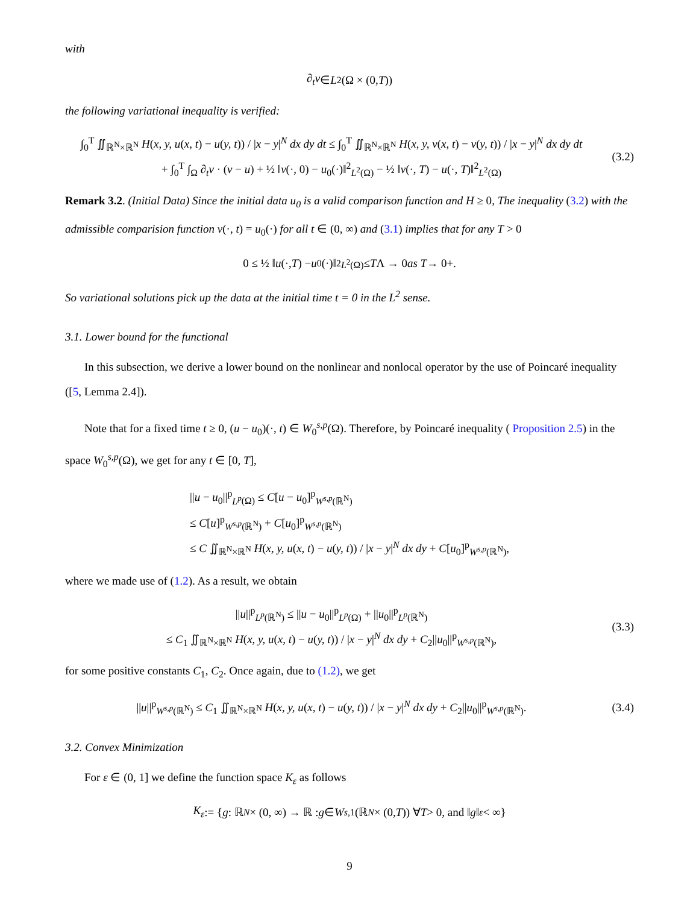with
∂<sub>t</sub>v ∈ L<sup>2</sup>(Ω × (0, T))
the following variational inequality is verified:
∫<sub>0</sub><sup>T</sup> ∬<sub>ℝ<sup>N</sup>×ℝ<sup>N</sup></sub> H(x, y, u(x, t) − u(y, t)) / |x − y|<sup>N</sup> dx dy dt ≤ ∫<sub>0</sub><sup>T</sup> ∬<sub>ℝ<sup>N</sup>×ℝ<sup>N</sup></sub> H(x, y, v(x, t) − v(y, t)) / |x − y|<sup>N</sup> dx dy dt
+ ∫<sub>0</sub><sup>T</sup> ∫<sub>Ω</sub> ∂<sub>t</sub>v · (v − u) + ½ ‖v(·, 0) − u<sub>0</sub>(·)‖<sup>2</sup><sub>L<sup>2</sup>(Ω)</sub> − ½ ‖v(·, T) − u(·, T)‖<sup>2</sup><sub>L<sup>2</sup>(Ω)</sub>
(3.2)
Remark 3.2. (Initial Data) Since the initial data u<sub>0</sub> is a valid comparison function and H ≥ 0, The inequality (3.2) with the admissible comparision function v(·, t) = u<sub>0</sub>(·) for all t ∈ (0, ∞) and (3.1) implies that for any T > 0
0 ≤ ½ ‖ u (·, T) − u<sub>0</sub>(·)‖<sup>2</sup><sub>L<sup>2</sup>(Ω)</sub> ≤ T Λ → 0 as T → 0+.
So variational solutions pick up the data at the initial time t = 0 in the L<sup>2</sup> sense.
3.1. Lower bound for the functional
In this subsection, we derive a lower bound on the nonlinear and nonlocal operator by the use of Poincaré inequality ([5, Lemma 2.4]).
Note that for a fixed time t ≥ 0, (u − u<sub>0</sub>)(·, t) ∈ W<sub>0</sub><sup>s,p</sup>(Ω). Therefore, by Poincaré inequality ( Proposition 2.5) in the space W<sub>0</sub><sup>s,p</sup>(Ω), we get for any t ∈ [0, T],
||u − u<sub>0</sub>||<sup>p</sup><sub>L<sup>p</sup>(Ω)</sub> ≤ C[u − u<sub>0</sub>]<sup>p</sup><sub>W<sup>s,p</sup>(ℝ<sup>N</sup>)</sub>
≤ C[u]<sup>p</sup><sub>W<sup>s,p</sup>(ℝ<sup>N</sup>)</sub> + C[u<sub>0</sub>]<sup>p</sup><sub>W<sup>s,p</sup>(ℝ<sup>N</sup>)</sub>
≤ C ∬<sub>ℝ<sup>N</sup>×ℝ<sup>N</sup></sub> H(x, y, u(x, t) − u(y, t)) / |x − y|<sup>N</sup> dx dy + C[u<sub>0</sub>]<sup>p</sup><sub>W<sup>s,p</sup>(ℝ<sup>N</sup>)</sub>,
where we made use of (1.2). As a result, we obtain
||u||<sup>p</sup><sub>L<sup>p</sup>(ℝ<sup>N</sup>)</sub> ≤ ||u − u<sub>0</sub>||<sup>p</sup><sub>L<sup>p</sup>(Ω)</sub> + ||u<sub>0</sub>||<sup>p</sup><sub>L<sup>p</sup>(ℝ<sup>N</sup>)</sub>
≤ C<sub>1</sub> ∬<sub>ℝ<sup>N</sup>×ℝ<sup>N</sup></sub> H(x, y, u(x, t) − u(y, t)) / |x − y|<sup>N</sup> dx dy + C<sub>2</sub>||u<sub>0</sub>||<sup>p</sup><sub>W<sup>s,p</sup>(ℝ<sup>N</sup>)</sub>,
(3.3)
for some positive constants C<sub>1</sub>, C<sub>2</sub>. Once again, due to (1.2), we get
||u||<sup>p</sup><sub>W<sup>s,p</sup>(ℝ<sup>N</sup>)</sub> ≤ C<sub>1</sub> ∬<sub>ℝ<sup>N</sup>×ℝ<sup>N</sup></sub> H(x, y, u(x, t) − u(y, t)) / |x − y|<sup>N</sup> dx dy + C<sub>2</sub>||u<sub>0</sub>||<sup>p</sup><sub>W<sup>s,p</sup>(ℝ<sup>N</sup>)</sub>.
(3.4)
3.2. Convex Minimization
For ε ∈ (0, 1] we define the function space K<sub>ε</sub> as follows
K<sub>ε</sub> := { g : ℝ<sup>N</sup> × (0, ∞) → ℝ : g ∈ W<sup>s,1</sup>(ℝ<sup>N</sup> × (0, T)) ∀ T > 0, and ‖ g ‖<sub>ε</sub> < ∞}
9